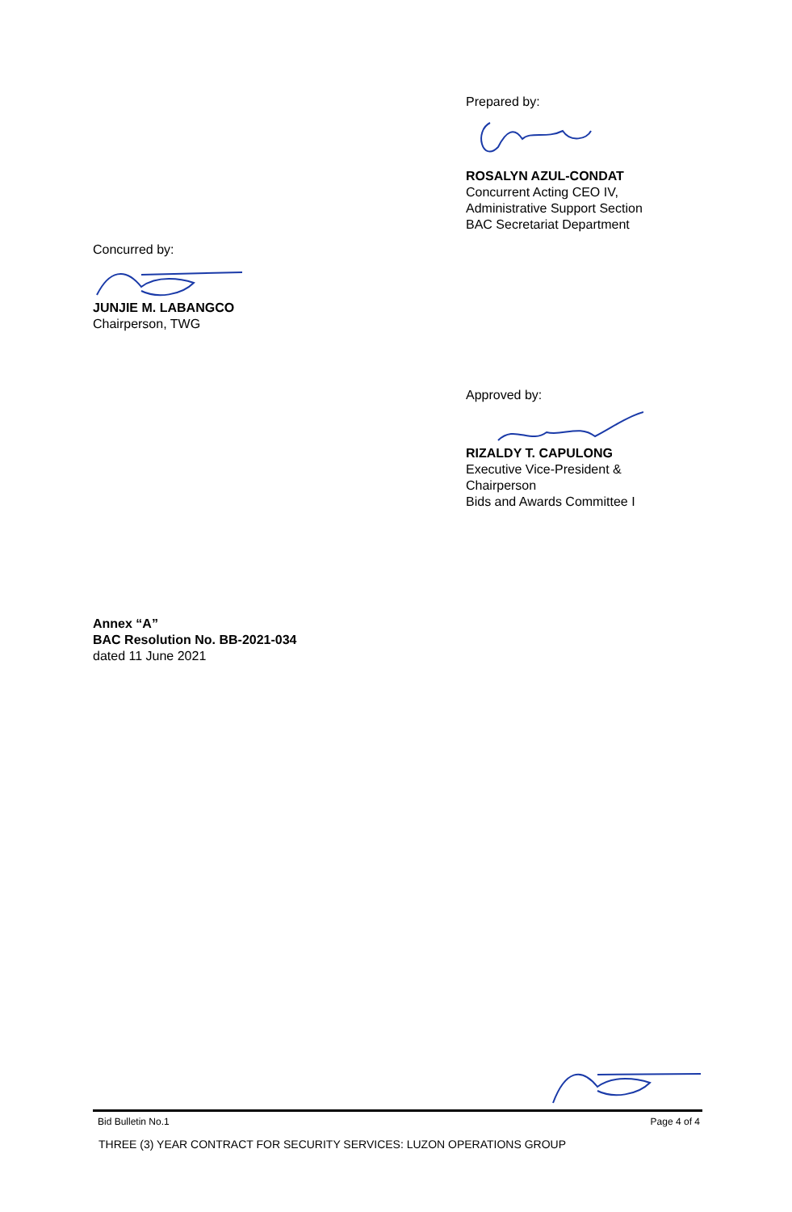Prepared by: ROSALYN AZUL-CONDAT
Concurrent Acting CEO IV,
Administrative Support Section
BAC Secretariat Department
Concurred by: JUNJIE M. LABANGCO
Chairperson, TWG
Approved by: RIZALDY T. CAPULONG
Executive Vice-President &
Chairperson
Bids and Awards Committee I
Annex “A”
BAC Resolution No. BB-2021-034
dated 11 June 2021
Bid Bulletin No.1 Page 4 of 4
THREE (3) YEAR CONTRACT FOR SECURITY SERVICES: LUZON OPERATIONS GROUP